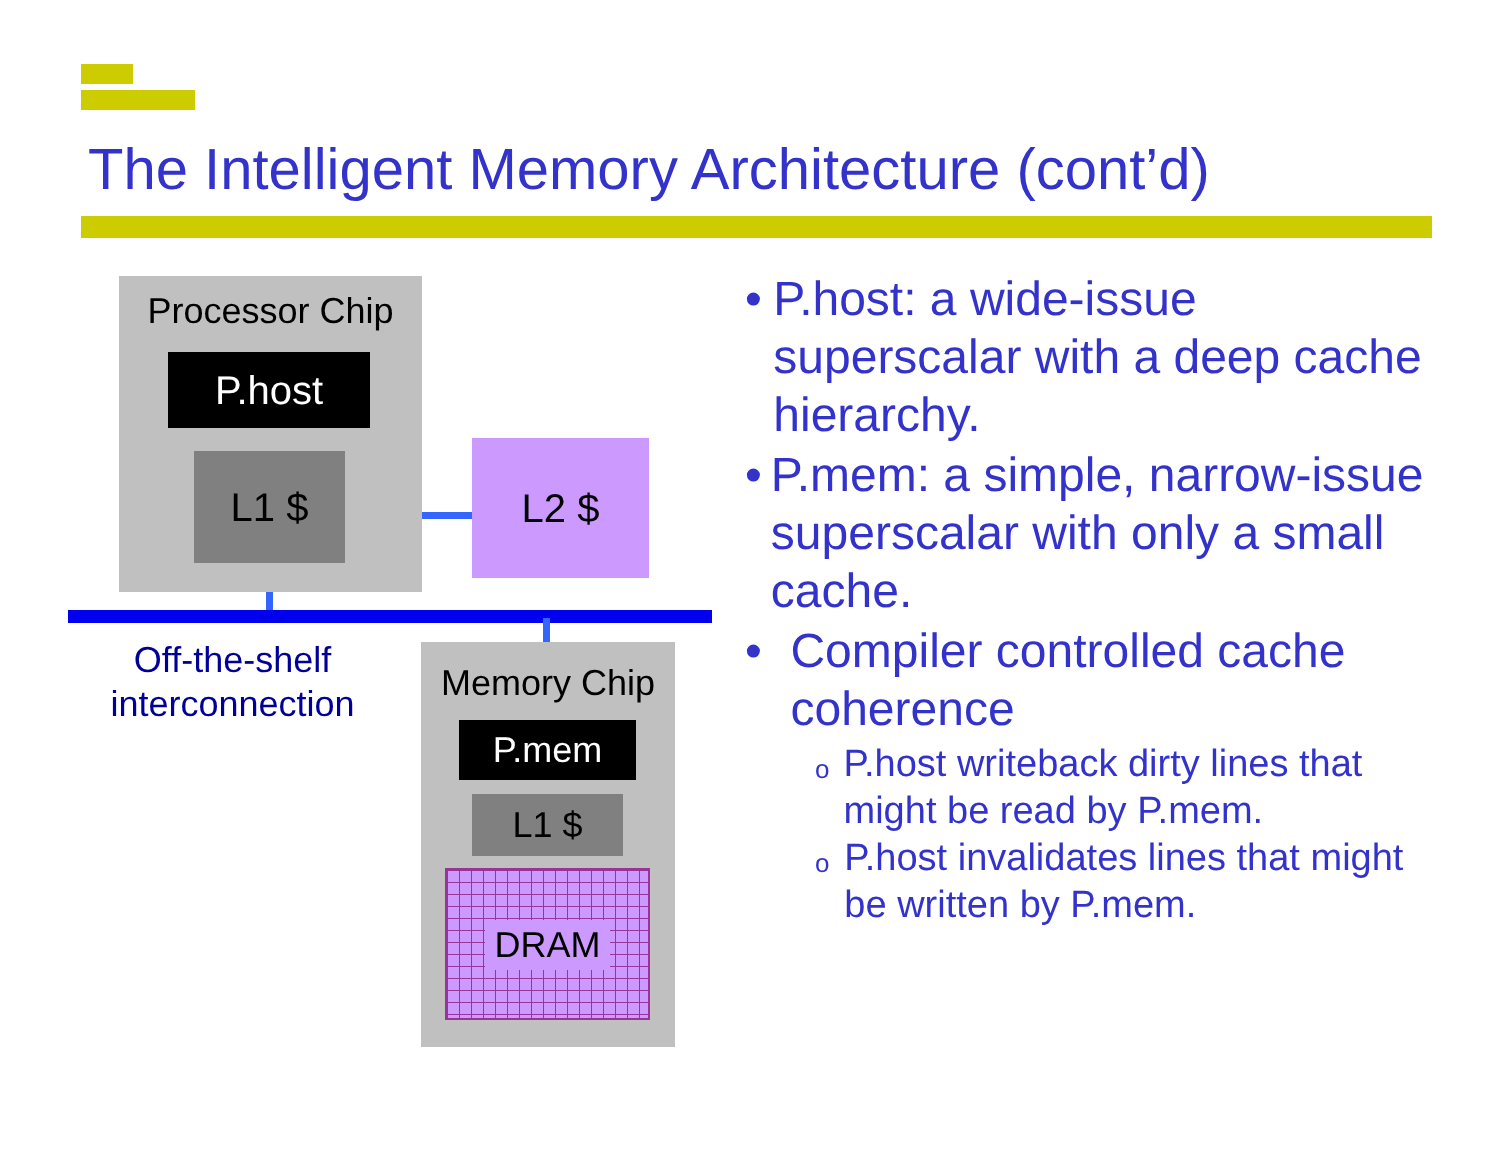The Intelligent Memory Architecture (cont’d)
Processor Chip
P.host
L1 $ L2 $
Off-the-shelf
interconnection
Memory Chip
P.mem
L1 $
DRAM
• P.host: a wide-issue superscalar with a deep cache hierarchy.
• P.mem: a simple, narrow-issue superscalar with only a small cache.
• Compiler controlled cache coherence
o P.host writeback dirty lines that might be read by P.mem.
o P.host invalidates lines that might be written by P.mem.